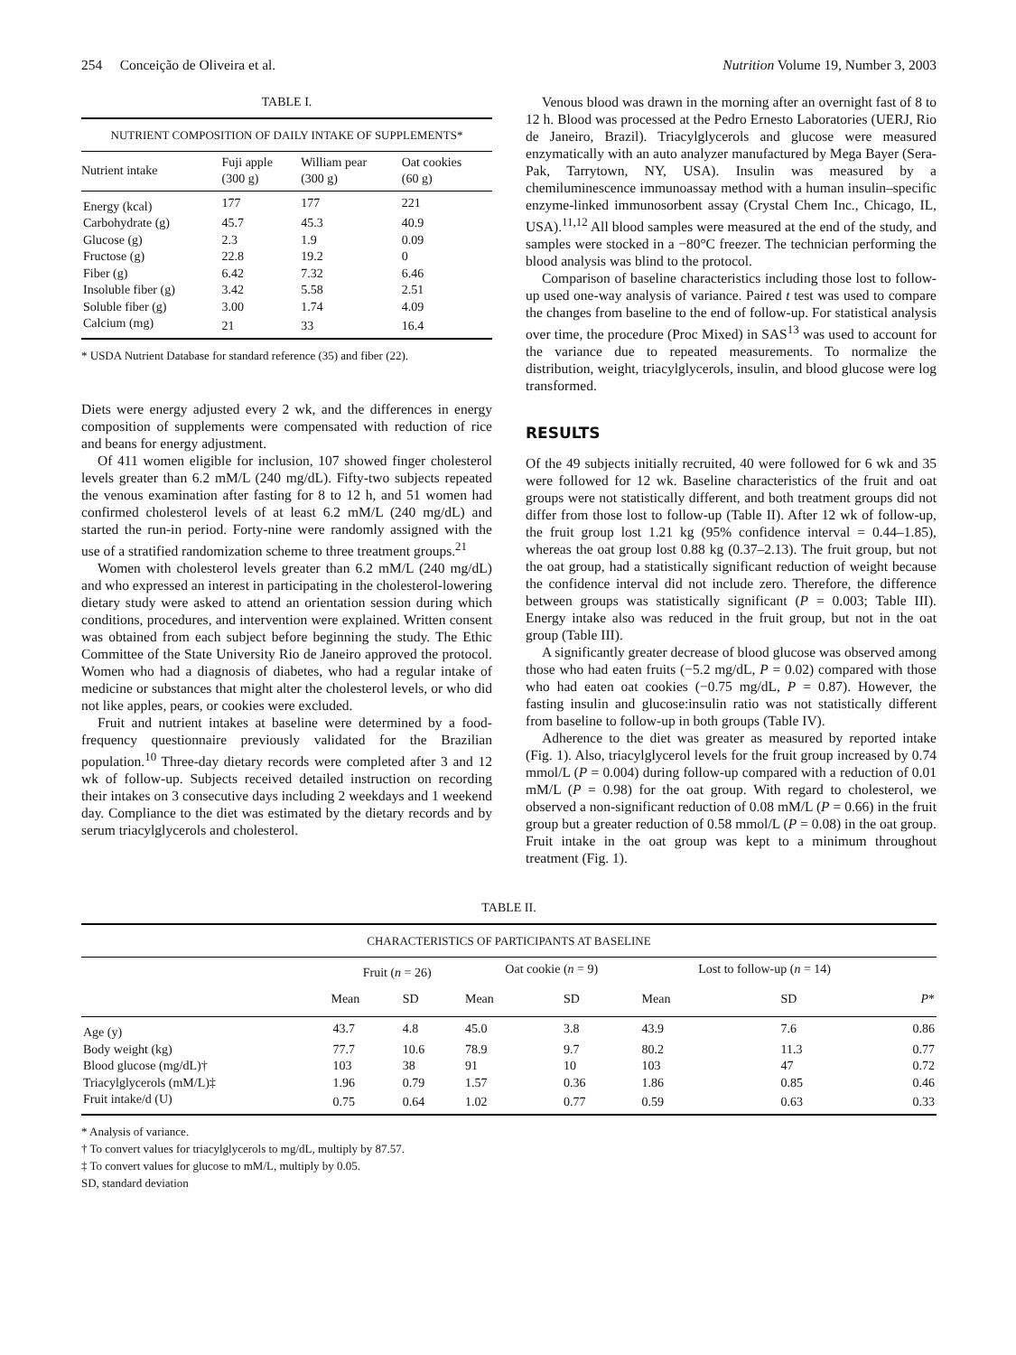254 Conceição de Oliveira et al. Nutrition Volume 19, Number 3, 2003
TABLE I.
NUTRIENT COMPOSITION OF DAILY INTAKE OF SUPPLEMENTS*
| Nutrient intake | Fuji apple (300 g) | William pear (300 g) | Oat cookies (60 g) |
| --- | --- | --- | --- |
| Energy (kcal) | 177 | 177 | 221 |
| Carbohydrate (g) | 45.7 | 45.3 | 40.9 |
| Glucose (g) | 2.3 | 1.9 | 0.09 |
| Fructose (g) | 22.8 | 19.2 | 0 |
| Fiber (g) | 6.42 | 7.32 | 6.46 |
| Insoluble fiber (g) | 3.42 | 5.58 | 2.51 |
| Soluble fiber (g) | 3.00 | 1.74 | 4.09 |
| Calcium (mg) | 21 | 33 | 16.4 |
* USDA Nutrient Database for standard reference (35) and fiber (22).
Diets were energy adjusted every 2 wk, and the differences in energy composition of supplements were compensated with reduction of rice and beans for energy adjustment.
Of 411 women eligible for inclusion, 107 showed finger cholesterol levels greater than 6.2 mM/L (240 mg/dL). Fifty-two subjects repeated the venous examination after fasting for 8 to 12 h, and 51 women had confirmed cholesterol levels of at least 6.2 mM/L (240 mg/dL) and started the run-in period. Forty-nine were randomly assigned with the use of a stratified randomization scheme to three treatment groups.<sup>21</sup>
Women with cholesterol levels greater than 6.2 mM/L (240 mg/dL) and who expressed an interest in participating in the cholesterol-lowering dietary study were asked to attend an orientation session during which conditions, procedures, and intervention were explained. Written consent was obtained from each subject before beginning the study. The Ethic Committee of the State University Rio de Janeiro approved the protocol. Women who had a diagnosis of diabetes, who had a regular intake of medicine or substances that might alter the cholesterol levels, or who did not like apples, pears, or cookies were excluded.
Fruit and nutrient intakes at baseline were determined by a food-frequency questionnaire previously validated for the Brazilian population.<sup>10</sup> Three-day dietary records were completed after 3 and 12 wk of follow-up. Subjects received detailed instruction on recording their intakes on 3 consecutive days including 2 weekdays and 1 weekend day. Compliance to the diet was estimated by the dietary records and by serum triacylglycerols and cholesterol.
Venous blood was drawn in the morning after an overnight fast of 8 to 12 h. Blood was processed at the Pedro Ernesto Laboratories (UERJ, Rio de Janeiro, Brazil). Triacylglycerols and glucose were measured enzymatically with an auto analyzer manufactured by Mega Bayer (Sera-Pak, Tarrytown, NY, USA). Insulin was measured by a chemiluminescence immunoassay method with a human insulin–specific enzyme-linked immunosorbent assay (Crystal Chem Inc., Chicago, IL, USA).<sup>11,12</sup> All blood samples were measured at the end of the study, and samples were stocked in a −80°C freezer. The technician performing the blood analysis was blind to the protocol.
Comparison of baseline characteristics including those lost to follow-up used one-way analysis of variance. Paired t test was used to compare the changes from baseline to the end of follow-up. For statistical analysis over time, the procedure (Proc Mixed) in SAS<sup>13</sup> was used to account for the variance due to repeated measurements. To normalize the distribution, weight, triacylglycerols, insulin, and blood glucose were log transformed.
RESULTS
Of the 49 subjects initially recruited, 40 were followed for 6 wk and 35 were followed for 12 wk. Baseline characteristics of the fruit and oat groups were not statistically different, and both treatment groups did not differ from those lost to follow-up (Table II). After 12 wk of follow-up, the fruit group lost 1.21 kg (95% confidence interval = 0.44–1.85), whereas the oat group lost 0.88 kg (0.37–2.13). The fruit group, but not the oat group, had a statistically significant reduction of weight because the confidence interval did not include zero. Therefore, the difference between groups was statistically significant (P = 0.003; Table III). Energy intake also was reduced in the fruit group, but not in the oat group (Table III).
A significantly greater decrease of blood glucose was observed among those who had eaten fruits (−5.2 mg/dL, P = 0.02) compared with those who had eaten oat cookies (−0.75 mg/dL, P = 0.87). However, the fasting insulin and glucose:insulin ratio was not statistically different from baseline to follow-up in both groups (Table IV).
Adherence to the diet was greater as measured by reported intake (Fig. 1). Also, triacylglycerol levels for the fruit group increased by 0.74 mmol/L (P = 0.004) during follow-up compared with a reduction of 0.01 mM/L (P = 0.98) for the oat group. With regard to cholesterol, we observed a non-significant reduction of 0.08 mM/L (P = 0.66) in the fruit group but a greater reduction of 0.58 mmol/L (P = 0.08) in the oat group. Fruit intake in the oat group was kept to a minimum throughout treatment (Fig. 1).
TABLE II.
CHARACTERISTICS OF PARTICIPANTS AT BASELINE
| | Fruit ( n = 26) | | Oat cookie ( n = 9) | | Lost to follow-up ( n = 14) | | |
| --- | --- | --- | --- | --- | --- | --- | --- |
| | Mean | SD | Mean | SD | Mean | SD | P * |
| Age (y) | 43.7 | 4.8 | 45.0 | 3.8 | 43.9 | 7.6 | 0.86 |
| Body weight (kg) | 77.7 | 10.6 | 78.9 | 9.7 | 80.2 | 11.3 | 0.77 |
| Blood glucose (mg/dL)† | 103 | 38 | 91 | 10 | 103 | 47 | 0.72 |
| Triacylglycerols (mM/L)‡ | 1.96 | 0.79 | 1.57 | 0.36 | 1.86 | 0.85 | 0.46 |
| Fruit intake/d (U) | 0.75 | 0.64 | 1.02 | 0.77 | 0.59 | 0.63 | 0.33 |
* Analysis of variance.
† To convert values for triacylglycerols to mg/dL, multiply by 87.57.
‡ To convert values for glucose to mM/L, multiply by 0.05.
SD, standard deviation